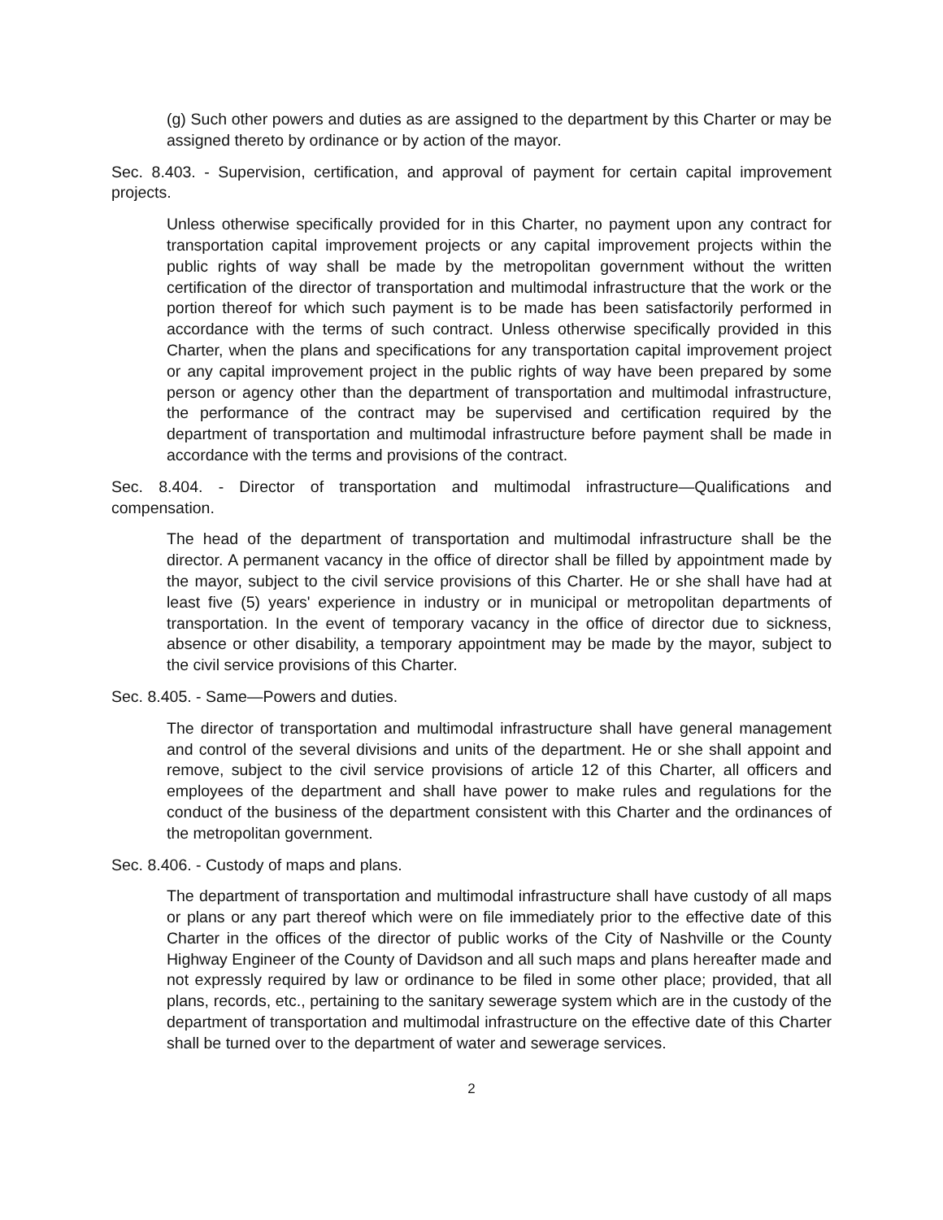(g) Such other powers and duties as are assigned to the department by this Charter or may be assigned thereto by ordinance or by action of the mayor.
Sec. 8.403. - Supervision, certification, and approval of payment for certain capital improvement projects.
Unless otherwise specifically provided for in this Charter, no payment upon any contract for transportation capital improvement projects or any capital improvement projects within the public rights of way shall be made by the metropolitan government without the written certification of the director of transportation and multimodal infrastructure that the work or the portion thereof for which such payment is to be made has been satisfactorily performed in accordance with the terms of such contract. Unless otherwise specifically provided in this Charter, when the plans and specifications for any transportation capital improvement project or any capital improvement project in the public rights of way have been prepared by some person or agency other than the department of transportation and multimodal infrastructure, the performance of the contract may be supervised and certification required by the department of transportation and multimodal infrastructure before payment shall be made in accordance with the terms and provisions of the contract.
Sec. 8.404. - Director of transportation and multimodal infrastructure—Qualifications and compensation.
The head of the department of transportation and multimodal infrastructure shall be the director. A permanent vacancy in the office of director shall be filled by appointment made by the mayor, subject to the civil service provisions of this Charter. He or she shall have had at least five (5) years' experience in industry or in municipal or metropolitan departments of transportation. In the event of temporary vacancy in the office of director due to sickness, absence or other disability, a temporary appointment may be made by the mayor, subject to the civil service provisions of this Charter.
Sec. 8.405. - Same—Powers and duties.
The director of transportation and multimodal infrastructure shall have general management and control of the several divisions and units of the department. He or she shall appoint and remove, subject to the civil service provisions of article 12 of this Charter, all officers and employees of the department and shall have power to make rules and regulations for the conduct of the business of the department consistent with this Charter and the ordinances of the metropolitan government.
Sec. 8.406. - Custody of maps and plans.
The department of transportation and multimodal infrastructure shall have custody of all maps or plans or any part thereof which were on file immediately prior to the effective date of this Charter in the offices of the director of public works of the City of Nashville or the County Highway Engineer of the County of Davidson and all such maps and plans hereafter made and not expressly required by law or ordinance to be filed in some other place; provided, that all plans, records, etc., pertaining to the sanitary sewerage system which are in the custody of the department of transportation and multimodal infrastructure on the effective date of this Charter shall be turned over to the department of water and sewerage services.
2